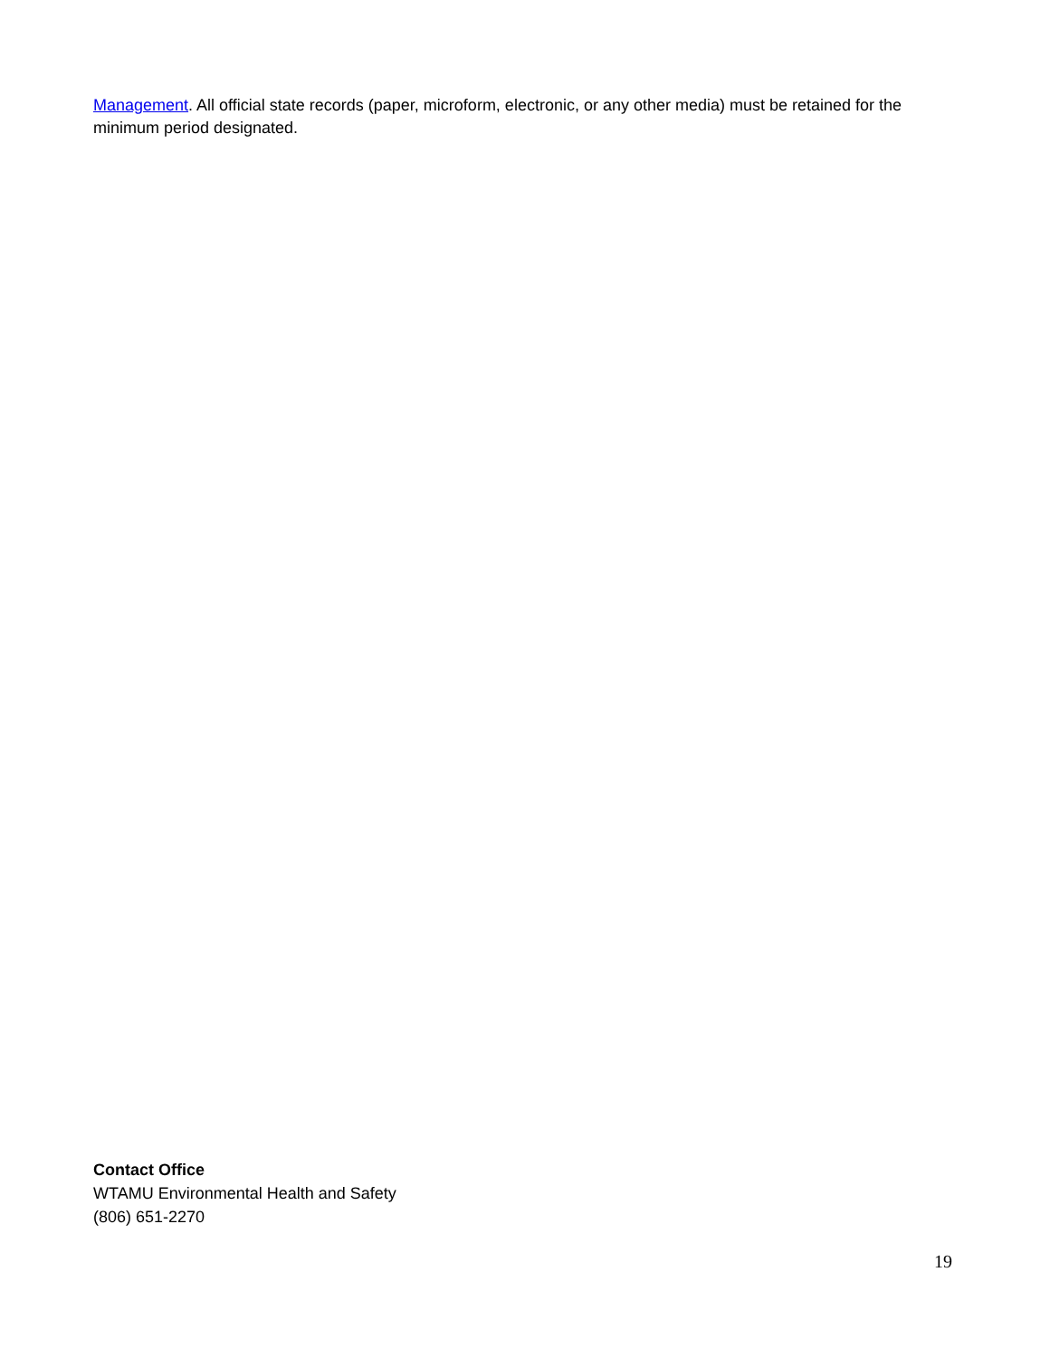Management. All official state records (paper, microform, electronic, or any other media) must be retained for the minimum period designated.
Contact Office
WTAMU Environmental Health and Safety
(806) 651-2270
19